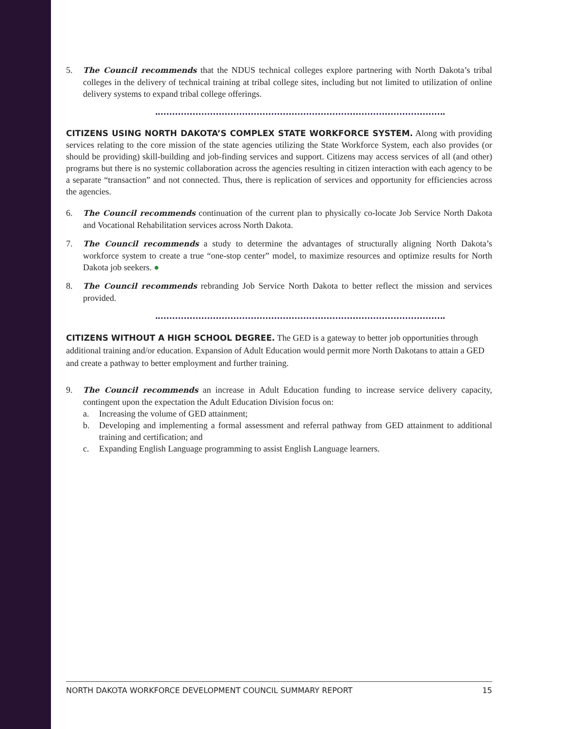5. The Council recommends that the NDUS technical colleges explore partnering with North Dakota’s tribal colleges in the delivery of technical training at tribal college sites, including but not limited to utilization of online delivery systems to expand tribal college offerings.
CITIZENS USING NORTH DAKOTA’S COMPLEX STATE WORKFORCE SYSTEM. Along with providing services relating to the core mission of the state agencies utilizing the State Workforce System, each also provides (or should be providing) skill-building and job-finding services and support. Citizens may access services of all (and other) programs but there is no systemic collaboration across the agencies resulting in citizen interaction with each agency to be a separate “transaction” and not connected. Thus, there is replication of services and opportunity for efficiencies across the agencies.
6. The Council recommends continuation of the current plan to physically co-locate Job Service North Dakota and Vocational Rehabilitation services across North Dakota.
7. The Council recommends a study to determine the advantages of structurally aligning North Dakota’s workforce system to create a true “one-stop center” model, to maximize resources and optimize results for North Dakota job seekers. ●
8. The Council recommends rebranding Job Service North Dakota to better reflect the mission and services provided.
CITIZENS WITHOUT A HIGH SCHOOL DEGREE. The GED is a gateway to better job opportunities through additional training and/or education. Expansion of Adult Education would permit more North Dakotans to attain a GED and create a pathway to better employment and further training.
9. The Council recommends an increase in Adult Education funding to increase service delivery capacity, contingent upon the expectation the Adult Education Division focus on:
a. Increasing the volume of GED attainment;
b. Developing and implementing a formal assessment and referral pathway from GED attainment to additional training and certification; and
c. Expanding English Language programming to assist English Language learners.
NORTH DAKOTA WORKFORCE DEVELOPMENT COUNCIL SUMMARY REPORT 15